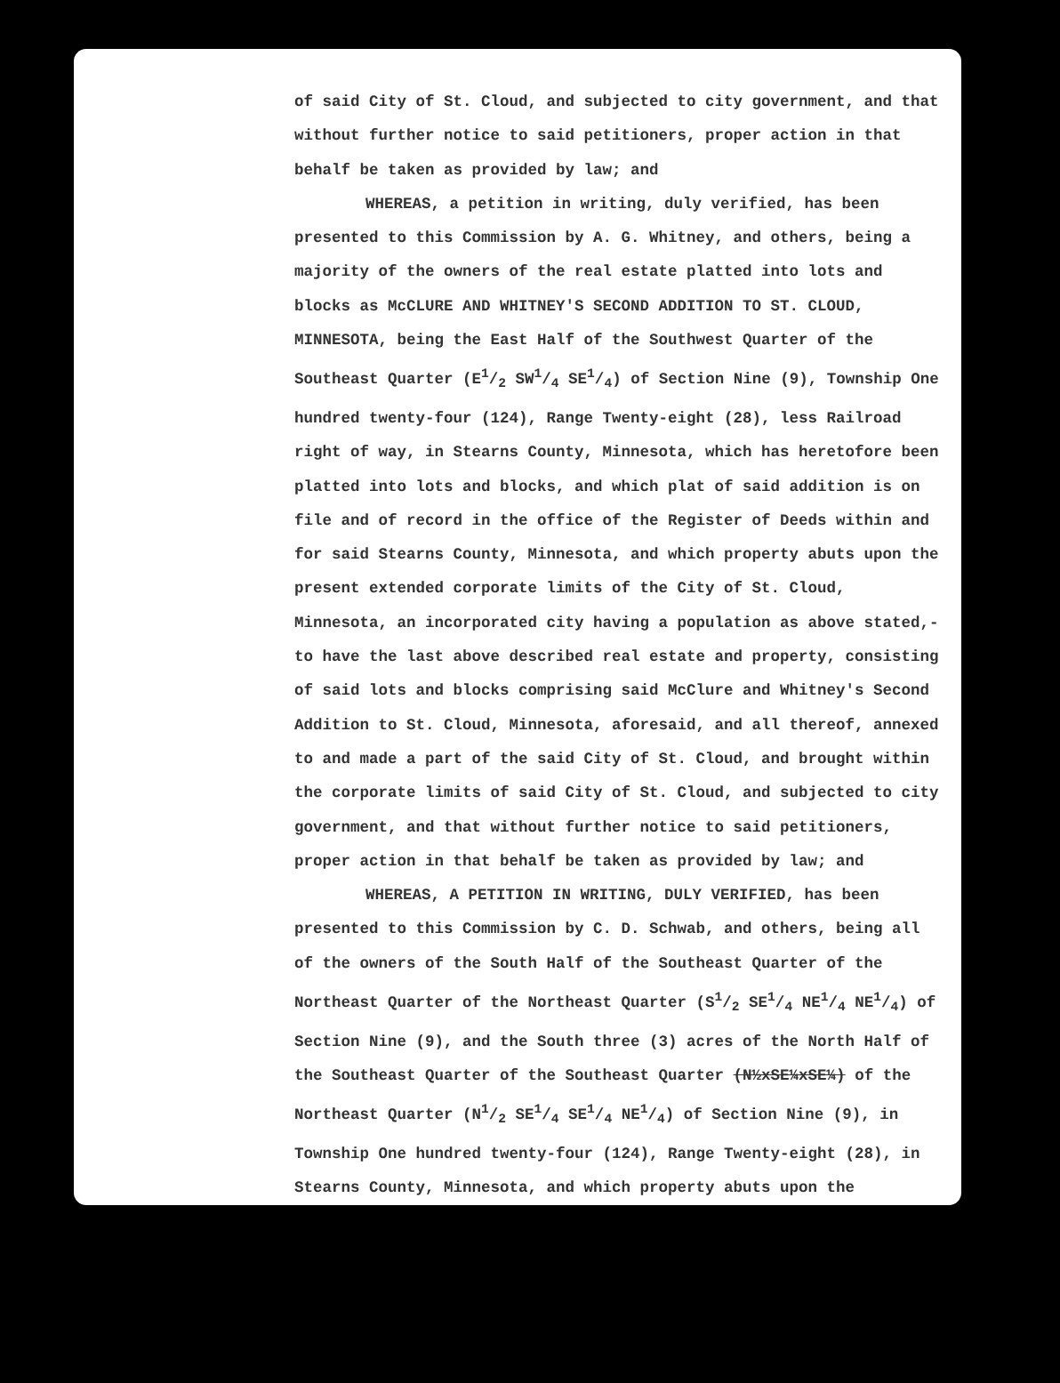of said City of St. Cloud, and subjected to city government, and that without further notice to said petitioners, proper action in that behalf be taken as provided by law; and
WHEREAS, a petition in writing, duly verified, has been presented to this Commission by A. G. Whitney, and others, being a majority of the owners of the real estate platted into lots and blocks as McCLURE AND WHITNEY'S SECOND ADDITION TO ST. CLOUD, MINNESOTA, being the East Half of the Southwest Quarter of the Southeast Quarter (E1/2 SW1/4 SE1/4) of Section Nine (9), Township One hundred twenty-four (124), Range Twenty-eight (28), less Railroad right of way, in Stearns County, Minnesota, which has heretofore been platted into lots and blocks, and which plat of said addition is on file and of record in the office of the Register of Deeds within and for said Stearns County, Minnesota, and which property abuts upon the present extended corporate limits of the City of St. Cloud, Minnesota, an incorporated city having a population as above stated,- to have the last above described real estate and property, consisting of said lots and blocks comprising said McClure and Whitney's Second Addition to St. Cloud, Minnesota, aforesaid, and all thereof, annexed to and made a part of the said City of St. Cloud, and brought within the corporate limits of said City of St. Cloud, and subjected to city government, and that without further notice to said petitioners, proper action in that behalf be taken as provided by law; and
WHEREAS, A PETITION IN WRITING, DULY VERIFIED, has been presented to this Commission by C. D. Schwab, and others, being all of the owners of the South Half of the Southeast Quarter of the Northeast Quarter of the Northeast Quarter (S1/2 SE1/4 NE1/4 NE1/4) of Section Nine (9), and the South three (3) acres of the North Half of the Southeast Quarter of the Southeast Quarter (N½xSE¼xSE¼) of the Northeast Quarter (N1/2 SE1/4 SE1/4 NE1/4) of Section Nine (9), in Township One hundred twenty-four (124), Range Twenty-eight (28), in Stearns County, Minnesota, and which property abuts upon the